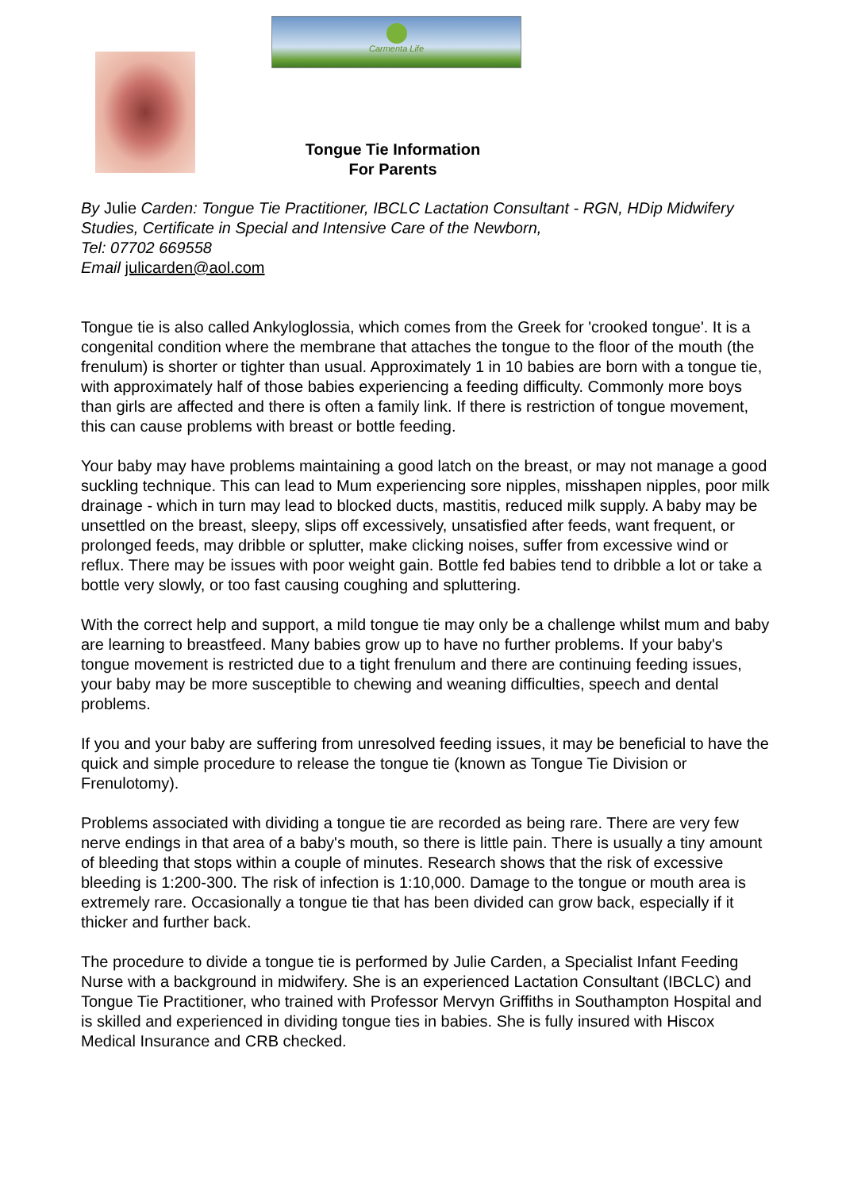Carmenta Life
Tongue Tie Information
For Parents
By Julie Carden: Tongue Tie Practitioner, IBCLC Lactation Consultant - RGN, HDip Midwifery Studies, Certificate in Special and Intensive Care of the Newborn,
Tel: 07702 669558
Email julicarden@aol.com
Tongue tie is also called Ankyloglossia, which comes from the Greek for 'crooked tongue'. It is a congenital condition where the membrane that attaches the tongue to the floor of the mouth (the frenulum) is shorter or tighter than usual. Approximately 1 in 10 babies are born with a tongue tie, with approximately half of those babies experiencing a feeding difficulty. Commonly more boys than girls are affected and there is often a family link. If there is restriction of tongue movement, this can cause problems with breast or bottle feeding.
Your baby may have problems maintaining a good latch on the breast, or may not manage a good suckling technique. This can lead to Mum experiencing sore nipples, misshapen nipples, poor milk drainage - which in turn may lead to blocked ducts, mastitis, reduced milk supply. A baby may be unsettled on the breast, sleepy, slips off excessively, unsatisfied after feeds, want frequent, or prolonged feeds, may dribble or splutter, make clicking noises, suffer from excessive wind or reflux. There may be issues with poor weight gain. Bottle fed babies tend to dribble a lot or take a bottle very slowly, or too fast causing coughing and spluttering.
With the correct help and support, a mild tongue tie may only be a challenge whilst mum and baby are learning to breastfeed. Many babies grow up to have no further problems. If your baby's tongue movement is restricted due to a tight frenulum and there are continuing feeding issues, your baby may be more susceptible to chewing and weaning difficulties, speech and dental problems.
If you and your baby are suffering from unresolved feeding issues, it may be beneficial to have the quick and simple procedure to release the tongue tie (known as Tongue Tie Division or Frenulotomy).
Problems associated with dividing a tongue tie are recorded as being rare. There are very few nerve endings in that area of a baby's mouth, so there is little pain. There is usually a tiny amount of bleeding that stops within a couple of minutes. Research shows that the risk of excessive bleeding is 1:200-300. The risk of infection is 1:10,000. Damage to the tongue or mouth area is extremely rare. Occasionally a tongue tie that has been divided can grow back, especially if it thicker and further back.
The procedure to divide a tongue tie is performed by Julie Carden, a Specialist Infant Feeding Nurse with a background in midwifery. She is an experienced Lactation Consultant (IBCLC) and Tongue Tie Practitioner, who trained with Professor Mervyn Griffiths in Southampton Hospital and is skilled and experienced in dividing tongue ties in babies. She is fully insured with Hiscox Medical Insurance and CRB checked.